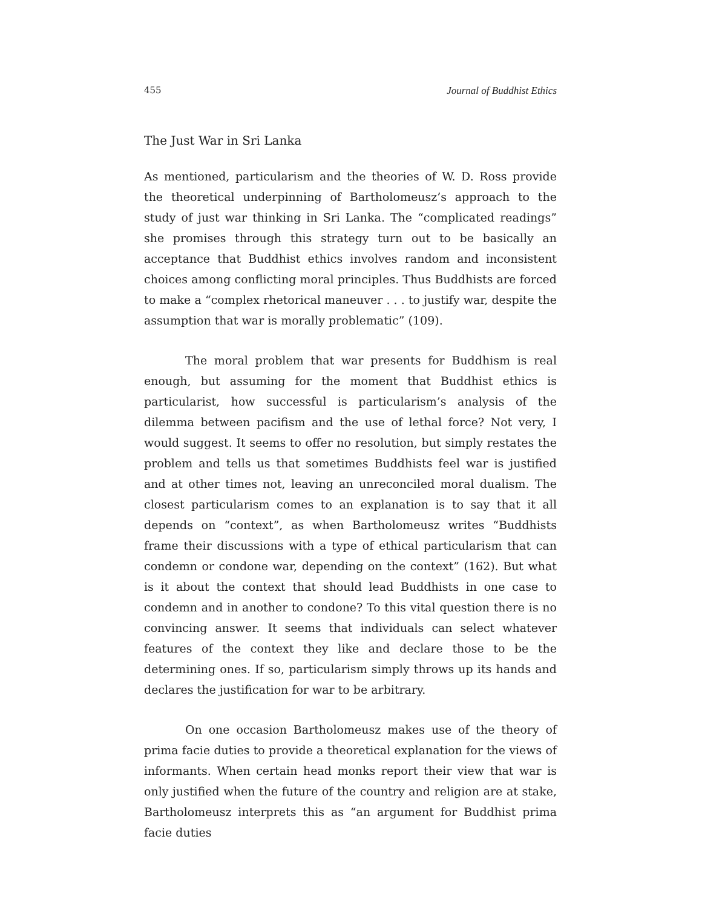455 Journal of Buddhist Ethics
The Just War in Sri Lanka
As mentioned, particularism and the theories of W. D. Ross provide the theoretical underpinning of Bartholomeusz’s approach to the study of just war thinking in Sri Lanka. The “complicated readings” she promises through this strategy turn out to be basically an acceptance that Buddhist ethics involves random and inconsistent choices among conflicting moral principles. Thus Buddhists are forced to make a “complex rhetorical maneuver . . . to justify war, despite the assumption that war is morally problematic” (109).
The moral problem that war presents for Buddhism is real enough, but assuming for the moment that Buddhist ethics is particularist, how successful is particularism’s analysis of the dilemma between pacifism and the use of lethal force? Not very, I would suggest. It seems to offer no resolution, but simply restates the problem and tells us that sometimes Buddhists feel war is justified and at other times not, leaving an unreconciled moral dualism. The closest particularism comes to an explanation is to say that it all depends on “context”, as when Bartholomeusz writes “Buddhists frame their discussions with a type of ethical particularism that can condemn or condone war, depending on the context” (162). But what is it about the context that should lead Buddhists in one case to condemn and in another to condone? To this vital question there is no convincing answer. It seems that individuals can select whatever features of the context they like and declare those to be the determining ones. If so, particularism simply throws up its hands and declares the justification for war to be arbitrary.
On one occasion Bartholomeusz makes use of the theory of prima facie duties to provide a theoretical explanation for the views of informants. When certain head monks report their view that war is only justified when the future of the country and religion are at stake, Bartholomeusz interprets this as “an argument for Buddhist prima facie duties